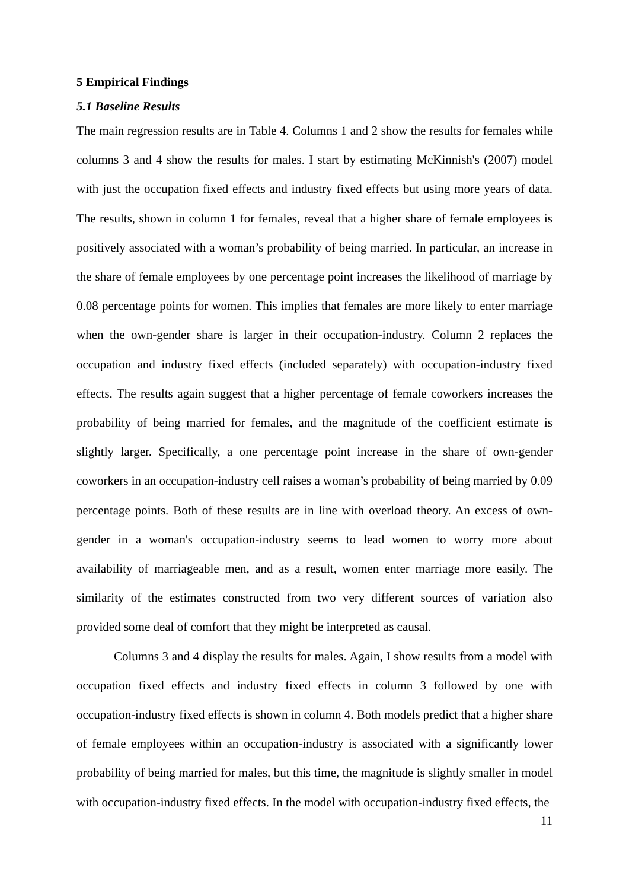5 Empirical Findings
5.1 Baseline Results
The main regression results are in Table 4. Columns 1 and 2 show the results for females while columns 3 and 4 show the results for males. I start by estimating McKinnish's (2007) model with just the occupation fixed effects and industry fixed effects but using more years of data. The results, shown in column 1 for females, reveal that a higher share of female employees is positively associated with a woman’s probability of being married. In particular, an increase in the share of female employees by one percentage point increases the likelihood of marriage by 0.08 percentage points for women. This implies that females are more likely to enter marriage when the own-gender share is larger in their occupation-industry. Column 2 replaces the occupation and industry fixed effects (included separately) with occupation-industry fixed effects. The results again suggest that a higher percentage of female coworkers increases the probability of being married for females, and the magnitude of the coefficient estimate is slightly larger. Specifically, a one percentage point increase in the share of own-gender coworkers in an occupation-industry cell raises a woman’s probability of being married by 0.09 percentage points. Both of these results are in line with overload theory. An excess of own-gender in a woman's occupation-industry seems to lead women to worry more about availability of marriageable men, and as a result, women enter marriage more easily. The similarity of the estimates constructed from two very different sources of variation also provided some deal of comfort that they might be interpreted as causal.
Columns 3 and 4 display the results for males. Again, I show results from a model with occupation fixed effects and industry fixed effects in column 3 followed by one with occupation-industry fixed effects is shown in column 4. Both models predict that a higher share of female employees within an occupation-industry is associated with a significantly lower probability of being married for males, but this time, the magnitude is slightly smaller in model with occupation-industry fixed effects. In the model with occupation-industry fixed effects, the
11